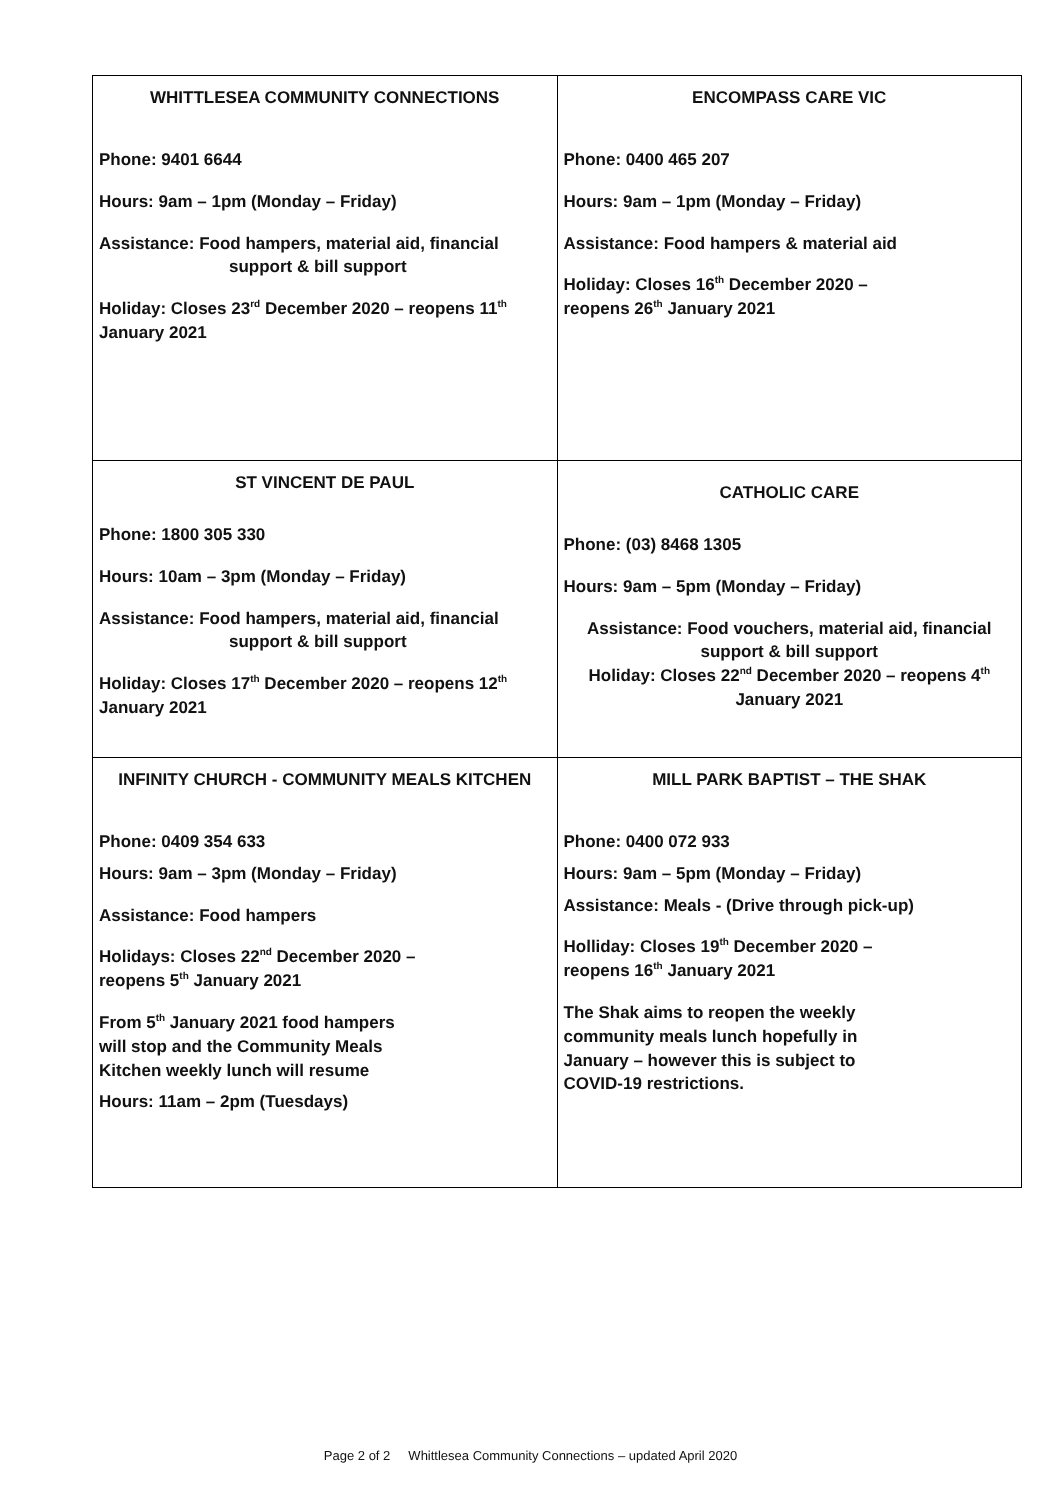| WHITTLESEA COMMUNITY CONNECTIONS Phone: 9401 6644 Hours: 9am – 1pm (Monday – Friday) Assistance: Food hampers, material aid, financial support & bill support Holiday: Closes 23<sup>rd</sup> December 2020 – reopens 11<sup>th</sup> January 2021 | ENCOMPASS CARE VIC Phone: 0400 465 207 Hours: 9am – 1pm (Monday – Friday) Assistance: Food hampers & material aid Holiday: Closes 16<sup>th</sup> December 2020 – reopens 26<sup>th</sup> January 2021 |
| ST VINCENT DE PAUL Phone: 1800 305 330 Hours: 10am – 3pm (Monday – Friday) Assistance: Food hampers, material aid, financial support & bill support Holiday: Closes 17<sup>th</sup> December 2020 – reopens 12<sup>th</sup> January 2021 | CATHOLIC CARE Phone: (03) 8468 1305 Hours: 9am – 5pm (Monday – Friday) Assistance: Food vouchers, material aid, financial support & bill support Holiday: Closes 22<sup>nd</sup> December 2020 – reopens 4<sup>th</sup> January 2021 |
| INFINITY CHURCH - COMMUNITY MEALS KITCHEN Phone: 0409 354 633 Hours: 9am – 3pm (Monday – Friday) Assistance: Food hampers Holidays: Closes 22<sup>nd</sup> December 2020 – reopens 5<sup>th</sup> January 2021 From 5<sup>th</sup> January 2021 food hampers will stop and the Community Meals Kitchen weekly lunch will resume Hours: 11am – 2pm (Tuesdays) | MILL PARK BAPTIST – THE SHAK Phone: 0400 072 933 Hours: 9am – 5pm (Monday – Friday) Assistance: Meals - (Drive through pick-up) Holliday: Closes 19<sup>th</sup> December 2020 – reopens 16<sup>th</sup> January 2021 The Shak aims to reopen the weekly community meals lunch hopefully in January – however this is subject to COVID-19 restrictions. |
Page 2 of 2 Whittlesea Community Connections – updated April 2020